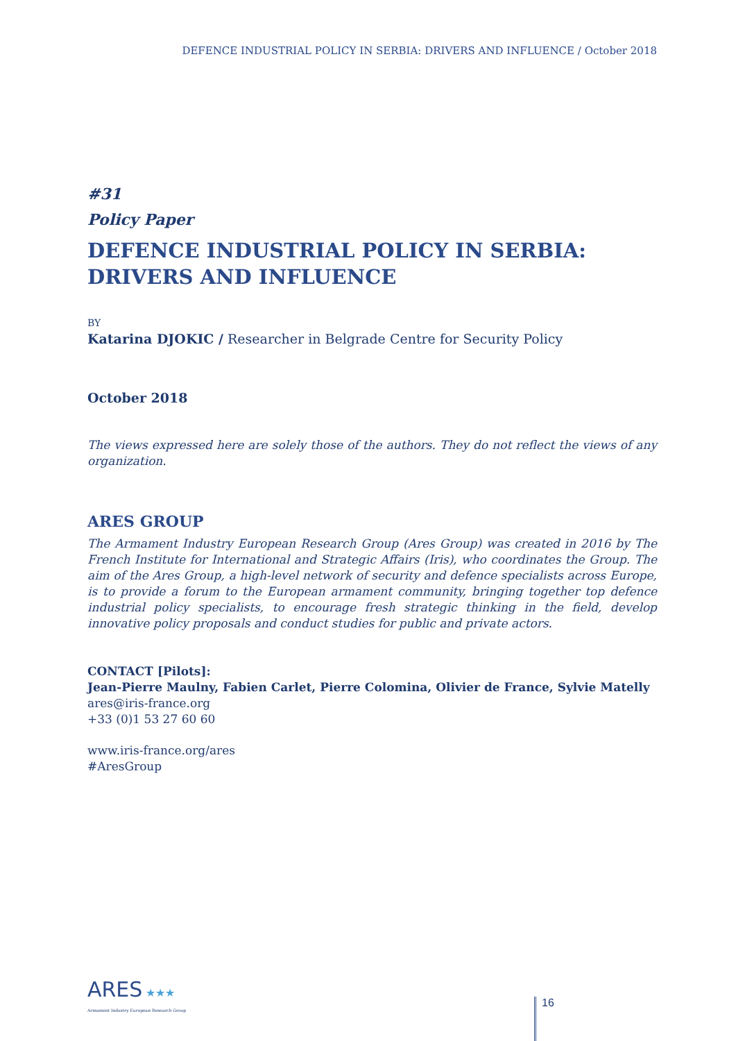DEFENCE INDUSTRIAL POLICY IN SERBIA: DRIVERS AND INFLUENCE / October 2018
#31
Policy Paper
DEFENCE INDUSTRIAL POLICY IN SERBIA: DRIVERS AND INFLUENCE
BY
Katarina DJOKIC / Researcher in Belgrade Centre for Security Policy
October 2018
The views expressed here are solely those of the authors. They do not reflect the views of any organization.
ARES GROUP
The Armament Industry European Research Group (Ares Group) was created in 2016 by The French Institute for International and Strategic Affairs (Iris), who coordinates the Group. The aim of the Ares Group, a high-level network of security and defence specialists across Europe, is to provide a forum to the European armament community, bringing together top defence industrial policy specialists, to encourage fresh strategic thinking in the field, develop innovative policy proposals and conduct studies for public and private actors.
CONTACT [Pilots]:
Jean-Pierre Maulny, Fabien Carlet, Pierre Colomina, Olivier de France, Sylvie Matelly
ares@iris-france.org
+33 (0)1 53 27 60 60
www.iris-france.org/ares
#AresGroup
ARES ★★★
Armament Industry European Research Group
16